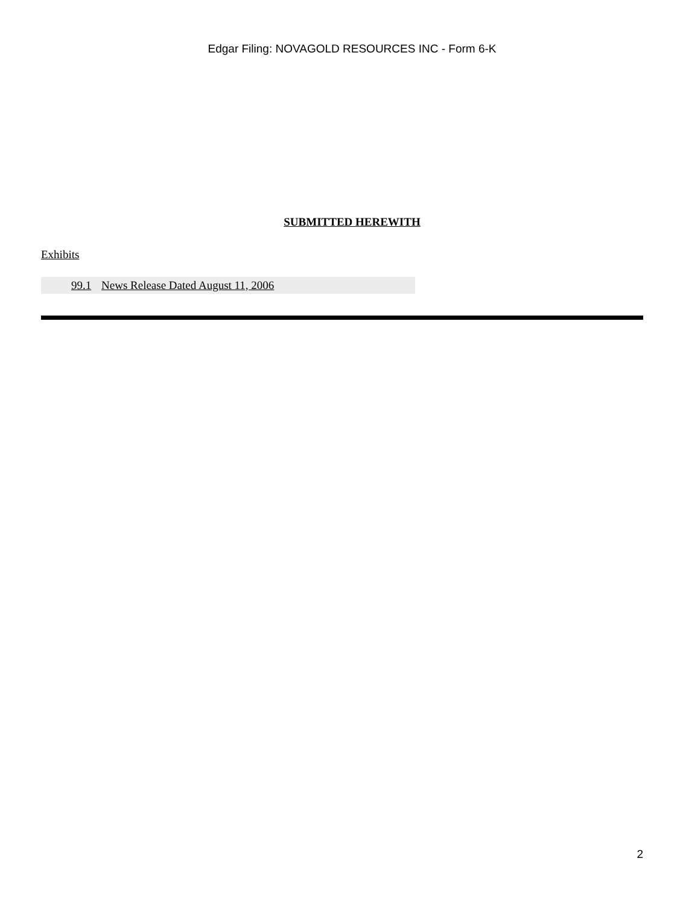Edgar Filing: NOVAGOLD RESOURCES INC - Form 6-K
SUBMITTED HEREWITH
Exhibits
| | 99.1 | News Release Dated August 11, 2006 |
2